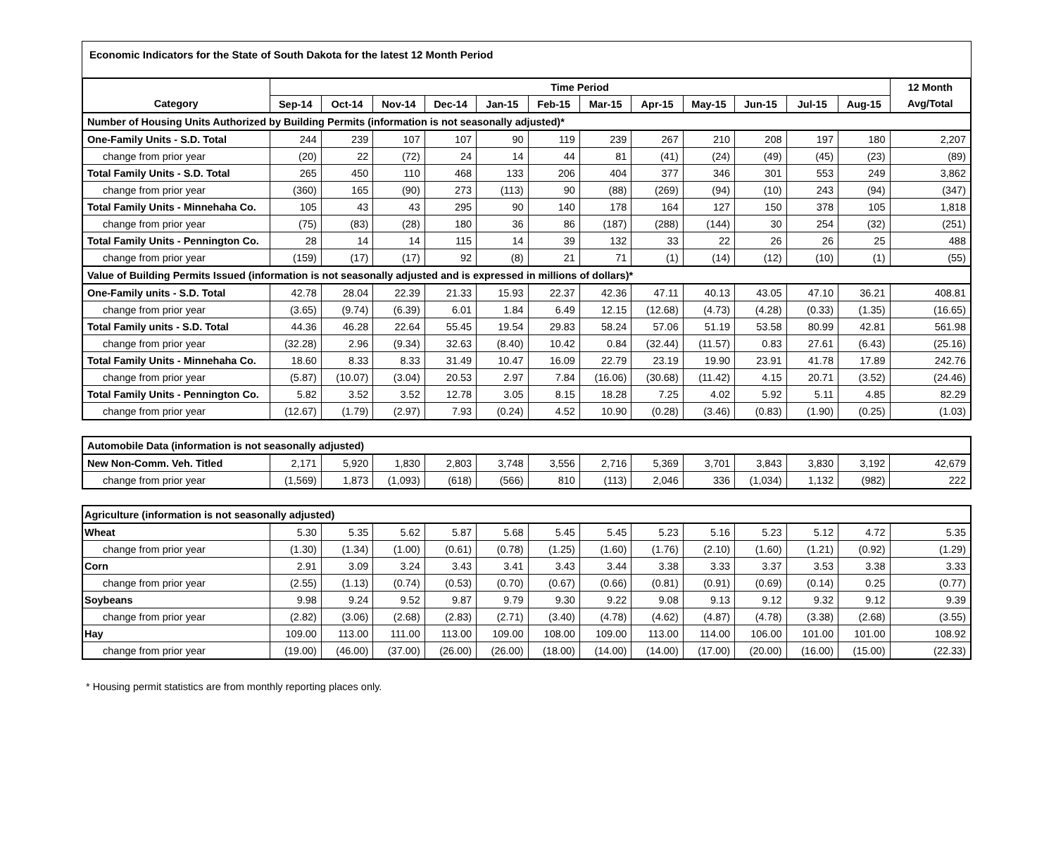Economic Indicators for the State of South Dakota for the latest 12 Month Period
| | Time Period | | | | | | | | | | | | 12 Month |
| --- | --- | --- | --- | --- | --- | --- | --- | --- | --- | --- | --- | --- | --- |
| Category | Sep-14 | Oct-14 | Nov-14 | Dec-14 | Jan-15 | Feb-15 | Mar-15 | Apr-15 | May-15 | Jun-15 | Jul-15 | Aug-15 | Avg/Total |
| Number of Housing Units Authorized by Building Permits (information is not seasonally adjusted)* | | | | | | | | | | | | | |
| One-Family Units - S.D. Total | 244 | 239 | 107 | 107 | 90 | 119 | 239 | 267 | 210 | 208 | 197 | 180 | 2,207 |
| change from prior year | (20) | 22 | (72) | 24 | 14 | 44 | 81 | (41) | (24) | (49) | (45) | (23) | (89) |
| Total Family Units - S.D. Total | 265 | 450 | 110 | 468 | 133 | 206 | 404 | 377 | 346 | 301 | 553 | 249 | 3,862 |
| change from prior year | (360) | 165 | (90) | 273 | (113) | 90 | (88) | (269) | (94) | (10) | 243 | (94) | (347) |
| Total Family Units - Minnehaha Co. | 105 | 43 | 43 | 295 | 90 | 140 | 178 | 164 | 127 | 150 | 378 | 105 | 1,818 |
| change from prior year | (75) | (83) | (28) | 180 | 36 | 86 | (187) | (288) | (144) | 30 | 254 | (32) | (251) |
| Total Family Units - Pennington Co. | 28 | 14 | 14 | 115 | 14 | 39 | 132 | 33 | 22 | 26 | 26 | 25 | 488 |
| change from prior year | (159) | (17) | (17) | 92 | (8) | 21 | 71 | (1) | (14) | (12) | (10) | (1) | (55) |
| Value of Building Permits Issued (information is not seasonally adjusted and is expressed in millions of dollars)* | | | | | | | | | | | | | |
| One-Family units - S.D. Total | 42.78 | 28.04 | 22.39 | 21.33 | 15.93 | 22.37 | 42.36 | 47.11 | 40.13 | 43.05 | 47.10 | 36.21 | 408.81 |
| change from prior year | (3.65) | (9.74) | (6.39) | 6.01 | 1.84 | 6.49 | 12.15 | (12.68) | (4.73) | (4.28) | (0.33) | (1.35) | (16.65) |
| Total Family units - S.D. Total | 44.36 | 46.28 | 22.64 | 55.45 | 19.54 | 29.83 | 58.24 | 57.06 | 51.19 | 53.58 | 80.99 | 42.81 | 561.98 |
| change from prior year | (32.28) | 2.96 | (9.34) | 32.63 | (8.40) | 10.42 | 0.84 | (32.44) | (11.57) | 0.83 | 27.61 | (6.43) | (25.16) |
| Total Family Units - Minnehaha Co. | 18.60 | 8.33 | 8.33 | 31.49 | 10.47 | 16.09 | 22.79 | 23.19 | 19.90 | 23.91 | 41.78 | 17.89 | 242.76 |
| change from prior year | (5.87) | (10.07) | (3.04) | 20.53 | 2.97 | 7.84 | (16.06) | (30.68) | (11.42) | 4.15 | 20.71 | (3.52) | (24.46) |
| Total Family Units - Pennington Co. | 5.82 | 3.52 | 3.52 | 12.78 | 3.05 | 8.15 | 18.28 | 7.25 | 4.02 | 5.92 | 5.11 | 4.85 | 82.29 |
| change from prior year | (12.67) | (1.79) | (2.97) | 7.93 | (0.24) | 4.52 | 10.90 | (0.28) | (3.46) | (0.83) | (1.90) | (0.25) | (1.03) |
| Automobile Data (information is not seasonally adjusted) | | | | | | | | | | | | | |
| New Non-Comm. Veh. Titled | 2,171 | 5,920 | 1,830 | 2,803 | 3,748 | 3,556 | 2,716 | 5,369 | 3,701 | 3,843 | 3,830 | 3,192 | 42,679 |
| change from prior year | (1,569) | 1,873 | (1,093) | (618) | (566) | 810 | (113) | 2,046 | 336 | (1,034) | 1,132 | (982) | 222 |
| Agriculture (information is not seasonally adjusted) | | | | | | | | | | | | | |
| Wheat | 5.30 | 5.35 | 5.62 | 5.87 | 5.68 | 5.45 | 5.45 | 5.23 | 5.16 | 5.23 | 5.12 | 4.72 | 5.35 |
| change from prior year | (1.30) | (1.34) | (1.00) | (0.61) | (0.78) | (1.25) | (1.60) | (1.76) | (2.10) | (1.60) | (1.21) | (0.92) | (1.29) |
| Corn | 2.91 | 3.09 | 3.24 | 3.43 | 3.41 | 3.43 | 3.44 | 3.38 | 3.33 | 3.37 | 3.53 | 3.38 | 3.33 |
| change from prior year | (2.55) | (1.13) | (0.74) | (0.53) | (0.70) | (0.67) | (0.66) | (0.81) | (0.91) | (0.69) | (0.14) | 0.25 | (0.77) |
| Soybeans | 9.98 | 9.24 | 9.52 | 9.87 | 9.79 | 9.30 | 9.22 | 9.08 | 9.13 | 9.12 | 9.32 | 9.12 | 9.39 |
| change from prior year | (2.82) | (3.06) | (2.68) | (2.83) | (2.71) | (3.40) | (4.78) | (4.62) | (4.87) | (4.78) | (3.38) | (2.68) | (3.55) |
| Hay | 109.00 | 113.00 | 111.00 | 113.00 | 109.00 | 108.00 | 109.00 | 113.00 | 114.00 | 106.00 | 101.00 | 101.00 | 108.92 |
| change from prior year | (19.00) | (46.00) | (37.00) | (26.00) | (26.00) | (18.00) | (14.00) | (14.00) | (17.00) | (20.00) | (16.00) | (15.00) | (22.33) |
* Housing permit statistics are from monthly reporting places only.